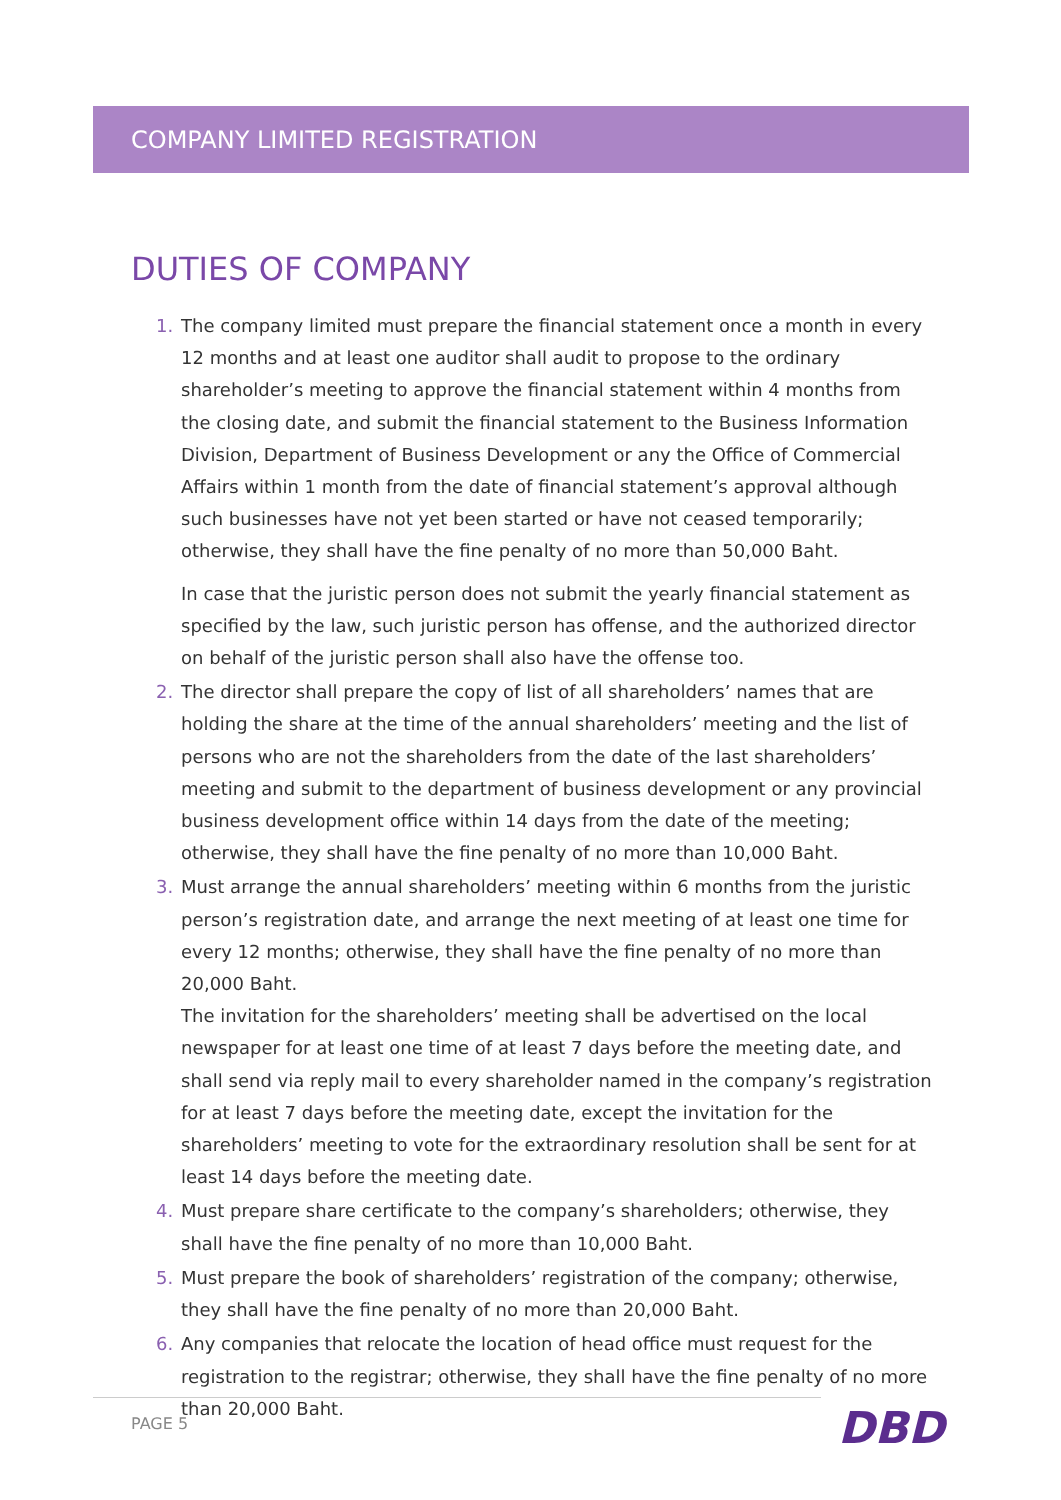COMPANY LIMITED REGISTRATION
DUTIES OF COMPANY
1. The company limited must prepare the financial statement once a month in every 12 months and at least one auditor shall audit to propose to the ordinary shareholder’s meeting to approve the financial statement within 4 months from the closing date, and submit the financial statement to the Business Information Division, Department of Business Development or any the Office of Commercial Affairs within 1 month from the date of financial statement’s approval although such businesses have not yet been started or have not ceased temporarily; otherwise, they shall have the fine penalty of no more than 50,000 Baht.
In case that the juristic person does not submit the yearly financial statement as specified by the law, such juristic person has offense, and the authorized director on behalf of the juristic person shall also have the offense too.
2. The director shall prepare the copy of list of all shareholders’ names that are holding the share at the time of the annual shareholders’ meeting and the list of persons who are not the shareholders from the date of the last shareholders’ meeting and submit to the department of business development or any provincial business development office within 14 days from the date of the meeting; otherwise, they shall have the fine penalty of no more than 10,000 Baht.
3. Must arrange the annual shareholders’ meeting within 6 months from the juristic person’s registration date, and arrange the next meeting of at least one time for every 12 months; otherwise, they shall have the fine penalty of no more than 20,000 Baht.
The invitation for the shareholders’ meeting shall be advertised on the local newspaper for at least one time of at least 7 days before the meeting date, and shall send via reply mail to every shareholder named in the company’s registration for at least 7 days before the meeting date, except the invitation for the shareholders’ meeting to vote for the extraordinary resolution shall be sent for at least 14 days before the meeting date.
4. Must prepare share certificate to the company’s shareholders; otherwise, they shall have the fine penalty of no more than 10,000 Baht.
5. Must prepare the book of shareholders’ registration of the company; otherwise, they shall have the fine penalty of no more than 20,000 Baht.
6. Any companies that relocate the location of head office must request for the registration to the registrar; otherwise, they shall have the fine penalty of no more than 20,000 Baht.
PAGE 5 DBD